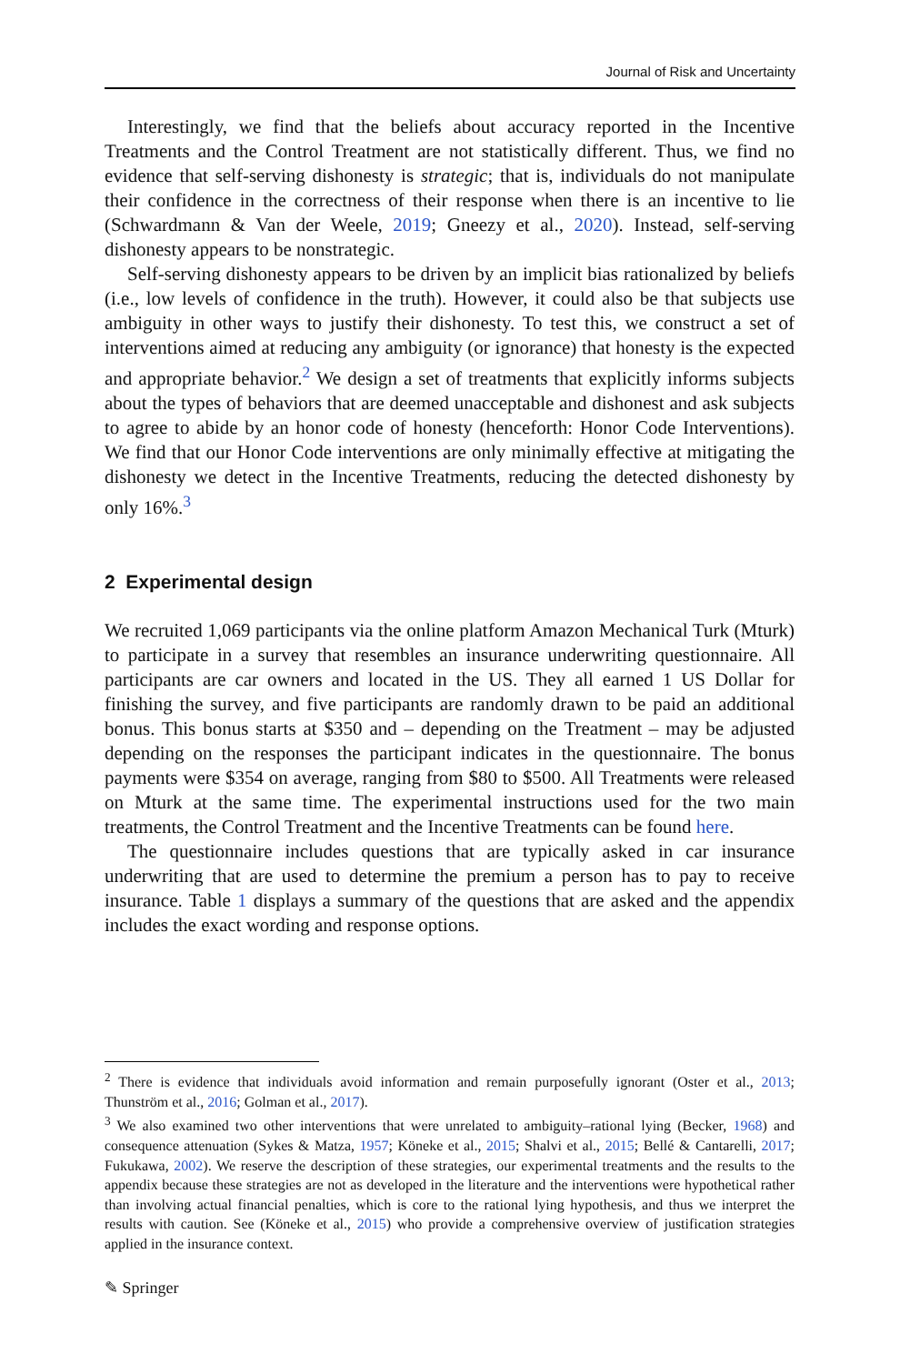Journal of Risk and Uncertainty
Interestingly, we find that the beliefs about accuracy reported in the Incentive Treatments and the Control Treatment are not statistically different. Thus, we find no evidence that self-serving dishonesty is strategic; that is, individuals do not manipulate their confidence in the correctness of their response when there is an incentive to lie (Schwardmann & Van der Weele, 2019; Gneezy et al., 2020). Instead, self-serving dishonesty appears to be nonstrategic.
Self-serving dishonesty appears to be driven by an implicit bias rationalized by beliefs (i.e., low levels of confidence in the truth). However, it could also be that subjects use ambiguity in other ways to justify their dishonesty. To test this, we construct a set of interventions aimed at reducing any ambiguity (or ignorance) that honesty is the expected and appropriate behavior.<sup>2</sup> We design a set of treatments that explicitly informs subjects about the types of behaviors that are deemed unacceptable and dishonest and ask subjects to agree to abide by an honor code of honesty (henceforth: Honor Code Interventions). We find that our Honor Code interventions are only minimally effective at mitigating the dishonesty we detect in the Incentive Treatments, reducing the detected dishonesty by only 16%.<sup>3</sup>
2 Experimental design
We recruited 1,069 participants via the online platform Amazon Mechanical Turk (Mturk) to participate in a survey that resembles an insurance underwriting questionnaire. All participants are car owners and located in the US. They all earned 1 US Dollar for finishing the survey, and five participants are randomly drawn to be paid an additional bonus. This bonus starts at $350 and – depending on the Treatment – may be adjusted depending on the responses the participant indicates in the questionnaire. The bonus payments were $354 on average, ranging from $80 to $500. All Treatments were released on Mturk at the same time. The experimental instructions used for the two main treatments, the Control Treatment and the Incentive Treatments can be found here.
The questionnaire includes questions that are typically asked in car insurance underwriting that are used to determine the premium a person has to pay to receive insurance. Table 1 displays a summary of the questions that are asked and the appendix includes the exact wording and response options.
<sup>2</sup> There is evidence that individuals avoid information and remain purposefully ignorant (Oster et al., 2013; Thunström et al., 2016; Golman et al., 2017).
<sup>3</sup> We also examined two other interventions that were unrelated to ambiguity–rational lying (Becker, 1968) and consequence attenuation (Sykes & Matza, 1957; Köneke et al., 2015; Shalvi et al., 2015; Bellé & Cantarelli, 2017; Fukukawa, 2002). We reserve the description of these strategies, our experimental treatments and the results to the appendix because these strategies are not as developed in the literature and the interventions were hypothetical rather than involving actual financial penalties, which is core to the rational lying hypothesis, and thus we interpret the results with caution. See (Köneke et al., 2015) who provide a comprehensive overview of justification strategies applied in the insurance context.
✎ Springer